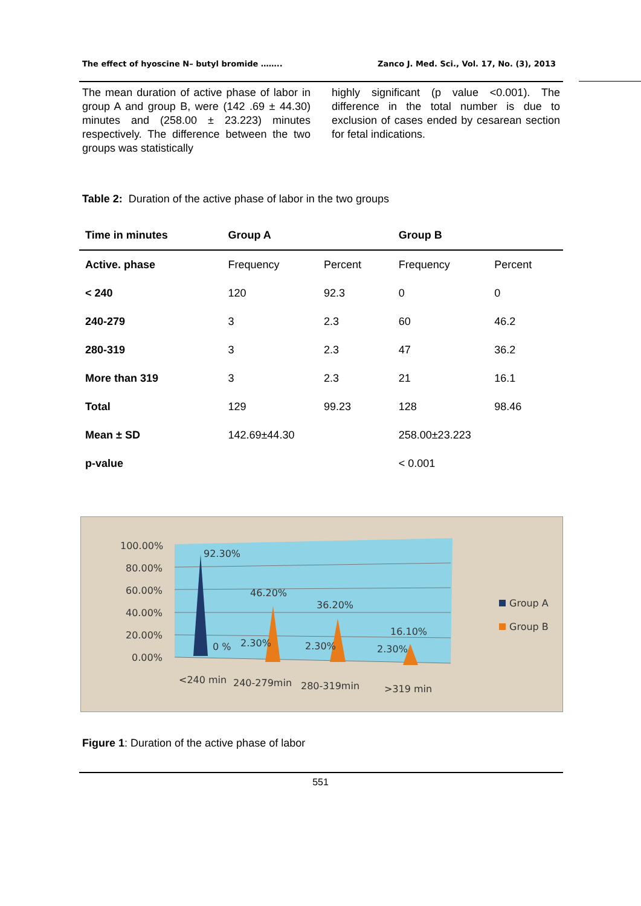The effect of hyoscine N– butyl bromide …….. Zanco J. Med. Sci., Vol. 17, No. (3), 2013
The mean duration of active phase of labor in group A and group B, were (142 .69 ± 44.30) minutes and (258.00 ± 23.223) minutes respectively. The difference between the two groups was statistically
highly significant (p value <0.001). The difference in the total number is due to exclusion of cases ended by cesarean section for fetal indications.
Table 2: Duration of the active phase of labor in the two groups
| Time in minutes | Group A | | Group B | |
| --- | --- | --- | --- | --- |
| Active. phase | Frequency | Percent | Frequency | Percent |
| < 240 | 120 | 92.3 | 0 | 0 |
| 240-279 | 3 | 2.3 | 60 | 46.2 |
| 280-319 | 3 | 2.3 | 47 | 36.2 |
| More than 319 | 3 | 2.3 | 21 | 16.1 |
| Total | 129 | 99.23 | 128 | 98.46 |
| Mean ± SD | 142.69±44.30 | | 258.00±23.223 | |
| p-value | | | < 0.001 | |
100.00%
80.00%
60.00%
40.00%
20.00%
0.00%
92.30%
46.20%
36.20%
16.10%
0 %
2.30%
2.30%
2.30%
<240 min
240-279min
280-319min
>319 min
Group A
Group B
Figure 1: Duration of the active phase of labor
551